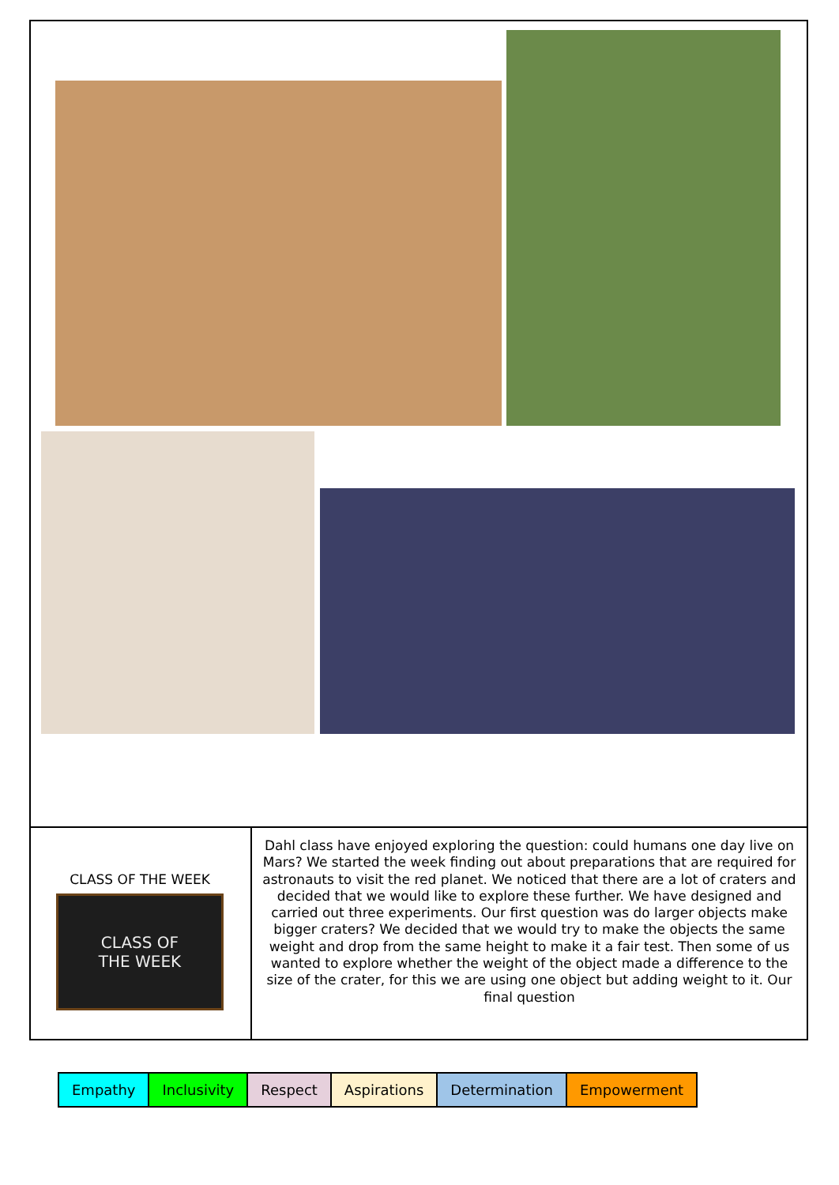CLASS OF THE WEEK
CLASS OF
THE WEEK
Dahl class have enjoyed exploring the question: could humans one day live on Mars? We started the week finding out about preparations that are required for astronauts to visit the red planet. We noticed that there are a lot of craters and decided that we would like to explore these further. We have designed and carried out three experiments. Our first question was do larger objects make bigger craters? We decided that we would try to make the objects the same weight and drop from the same height to make it a fair test. Then some of us wanted to explore whether the weight of the object made a difference to the size of the crater, for this we are using one object but adding weight to it. Our final question
| Empathy | Inclusivity | Respect | Aspirations | Determination | Empowerment |